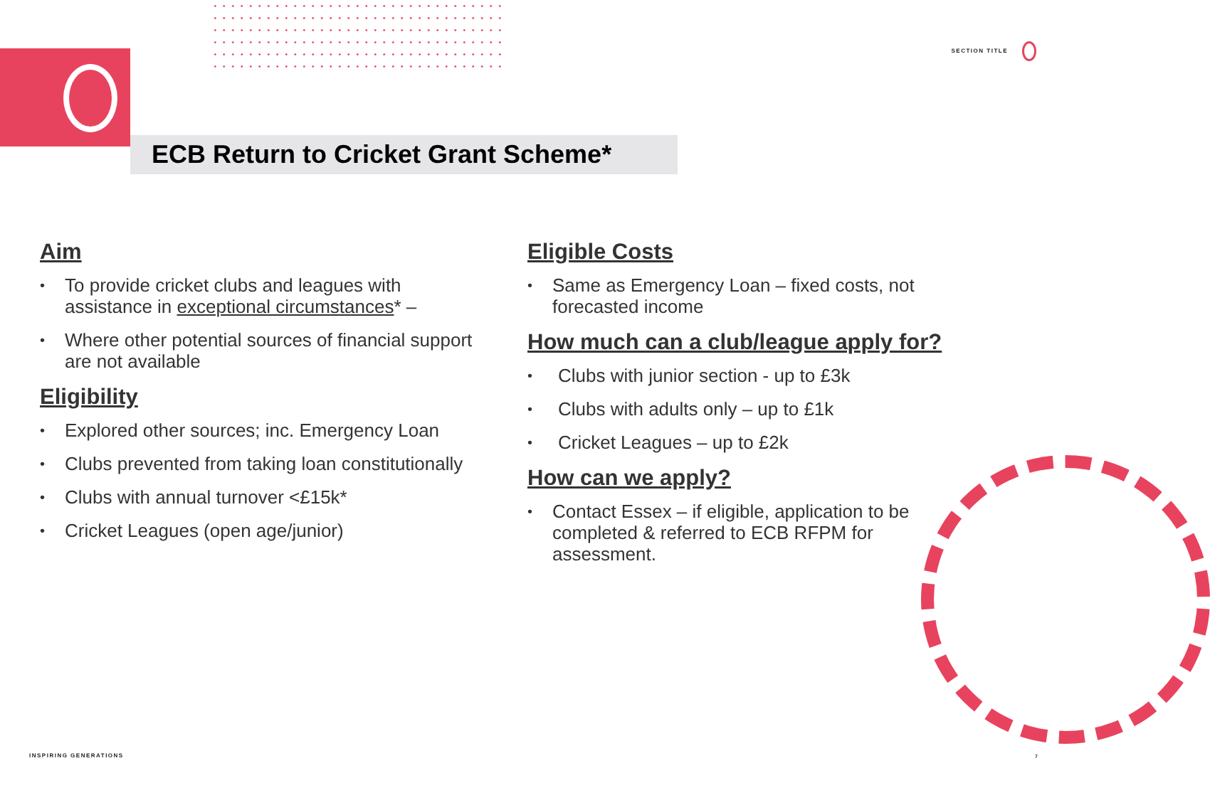SECTION TITLE
ECB Return to Cricket Grant Scheme*
Aim
• To provide cricket clubs and leagues with assistance in exceptional circumstances* –
• Where other potential sources of financial support are not available
Eligibility
• Explored other sources; inc. Emergency Loan
• Clubs prevented from taking loan constitutionally
• Clubs with annual turnover <£15k*
• Cricket Leagues (open age/junior)
Eligible Costs
• Same as Emergency Loan – fixed costs, not forecasted income
How much can a club/league apply for?
• Clubs with junior section - up to £3k
• Clubs with adults only – up to £1k
• Cricket Leagues – up to £2k
How can we apply?
• Contact Essex – if eligible, application to be completed & referred to ECB RFPM for assessment.
INSPIRING GENERATIONS 7